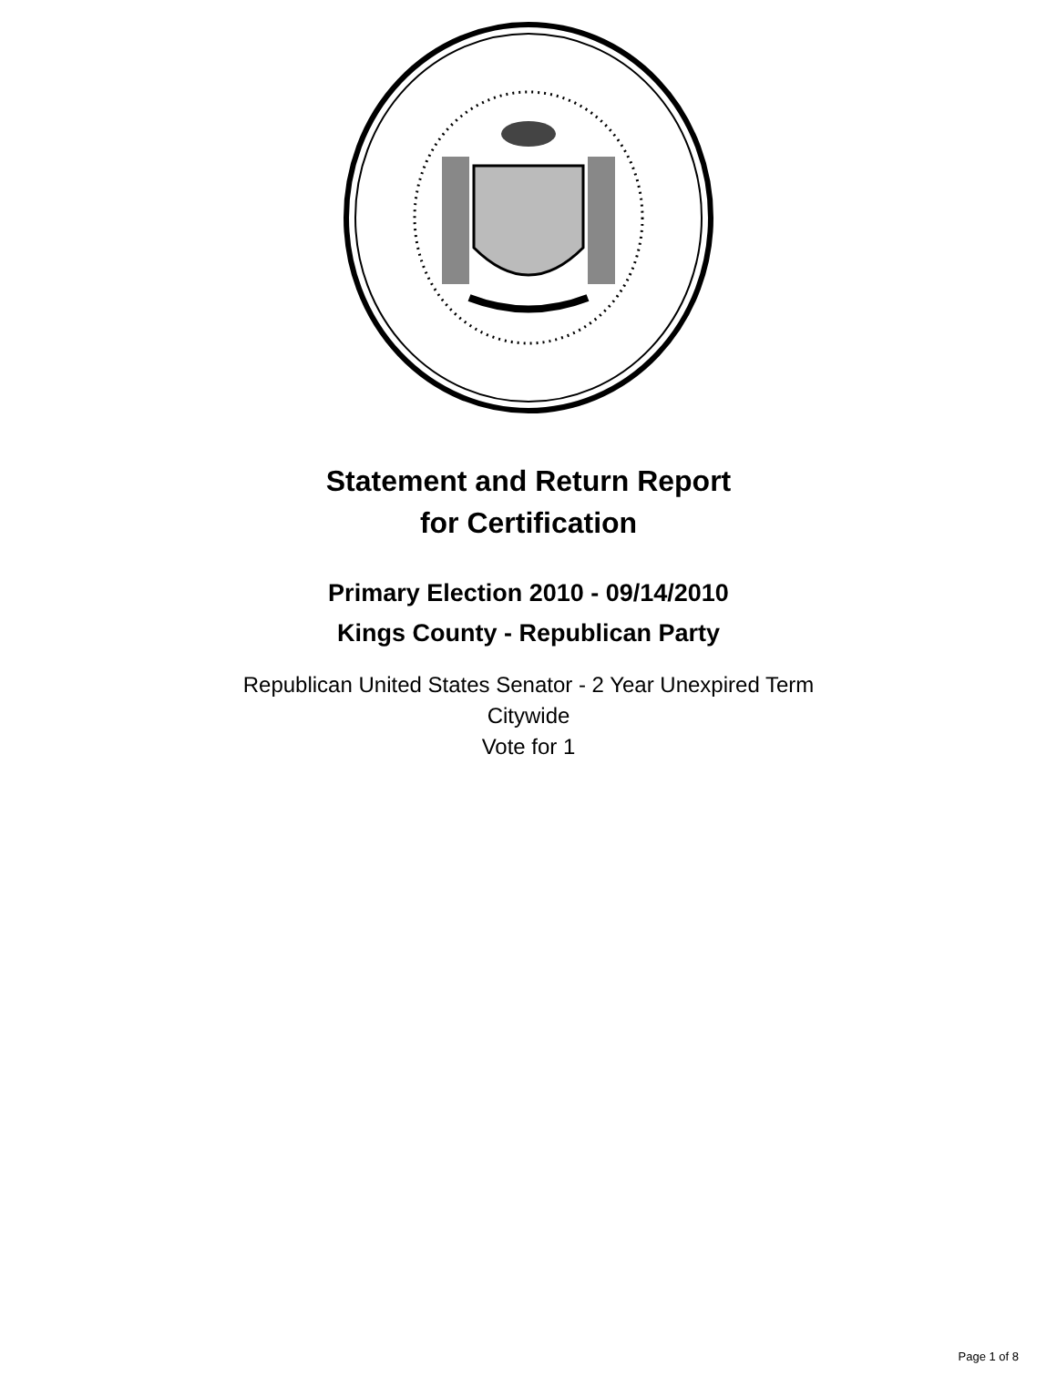Statement and Return Report
for Certification
Primary Election 2010 - 09/14/2010
Kings County - Republican Party
Republican United States Senator - 2 Year Unexpired Term
Citywide
Vote for 1
Page 1 of 8